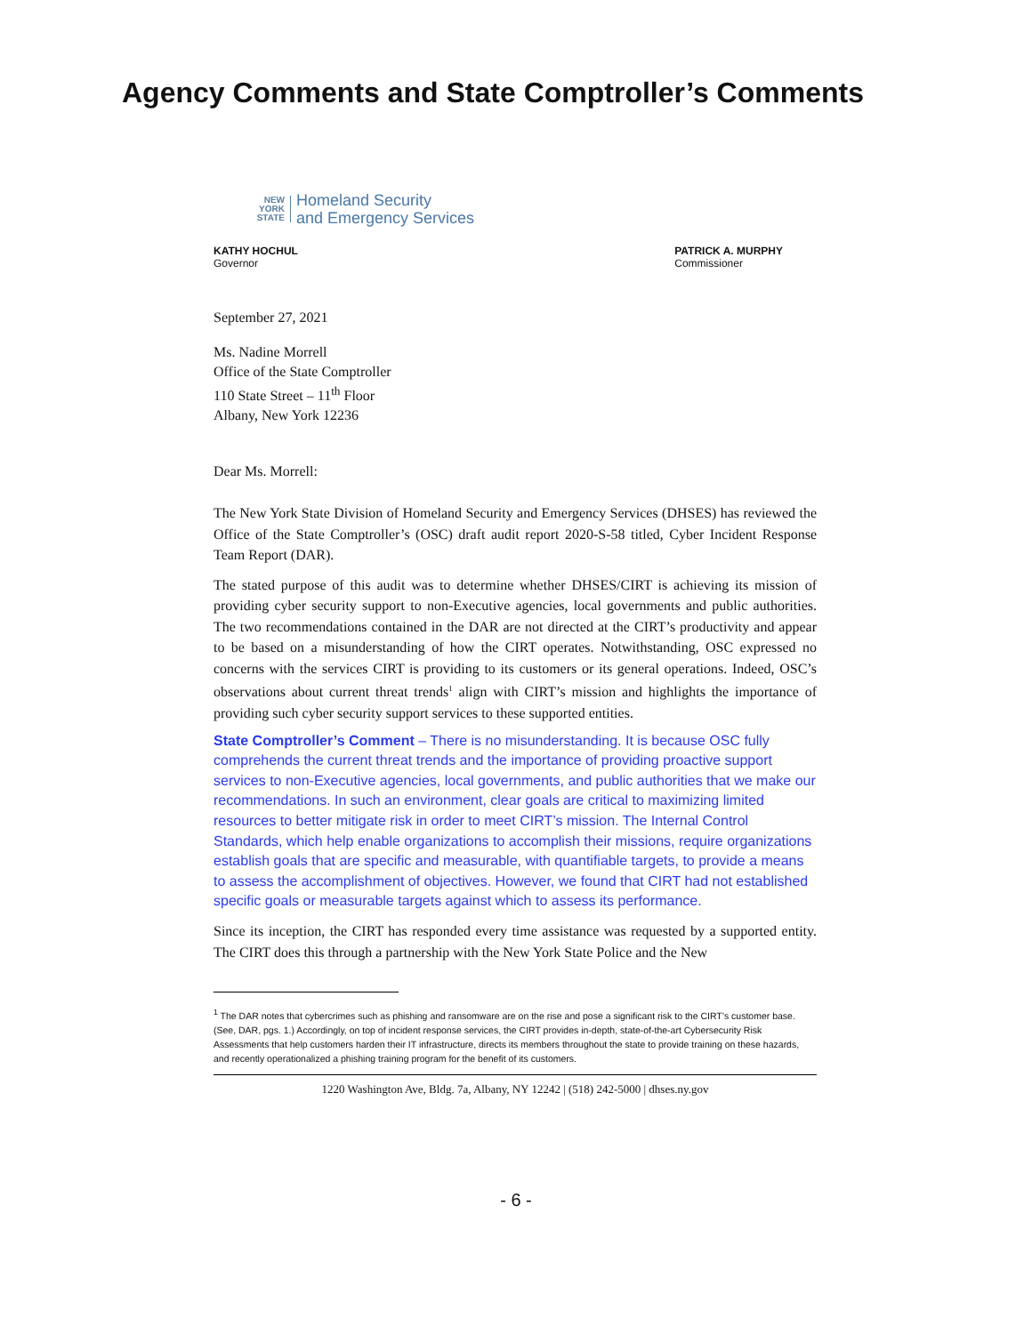Agency Comments and State Comptroller’s Comments
NEW
YORK
STATE
Homeland Security
and Emergency Services
KATHY HOCHUL
Governor
PATRICK A. MURPHY
Commissioner
September 27, 2021
Ms. Nadine Morrell
Office of the State Comptroller
110 State Street – 11<sup>th</sup> Floor
Albany, New York 12236
Dear Ms. Morrell:
The New York State Division of Homeland Security and Emergency Services (DHSES) has reviewed the Office of the State Comptroller’s (OSC) draft audit report 2020-S-58 titled, Cyber Incident Response Team Report (DAR).
The stated purpose of this audit was to determine whether DHSES/CIRT is achieving its mission of providing cyber security support to non-Executive agencies, local governments and public authorities. The two recommendations contained in the DAR are not directed at the CIRT’s productivity and appear to be based on a misunderstanding of how the CIRT operates. Notwithstanding, OSC expressed no concerns with the services CIRT is providing to its customers or its general operations. Indeed, OSC’s observations about current threat trends<sup>1</sup> align with CIRT’s mission and highlights the importance of providing such cyber security support services to these supported entities.
State Comptroller’s Comment – There is no misunderstanding. It is because OSC fully comprehends the current threat trends and the importance of providing proactive support services to non-Executive agencies, local governments, and public authorities that we make our recommendations. In such an environment, clear goals are critical to maximizing limited resources to better mitigate risk in order to meet CIRT’s mission. The Internal Control Standards, which help enable organizations to accomplish their missions, require organizations establish goals that are specific and measurable, with quantifiable targets, to provide a means to assess the accomplishment of objectives. However, we found that CIRT had not established specific goals or measurable targets against which to assess its performance.
Since its inception, the CIRT has responded every time assistance was requested by a supported entity. The CIRT does this through a partnership with the New York State Police and the New
<sup>1</sup> The DAR notes that cybercrimes such as phishing and ransomware are on the rise and pose a significant risk to the CIRT’s customer base. (See, DAR, pgs. 1.) Accordingly, on top of incident response services, the CIRT provides in-depth, state-of-the-art Cybersecurity Risk Assessments that help customers harden their IT infrastructure, directs its members throughout the state to provide training on these hazards, and recently operationalized a phishing training program for the benefit of its customers.
1220 Washington Ave, Bldg. 7a, Albany, NY 12242 | (518) 242-5000 | dhses.ny.gov
- 6 -